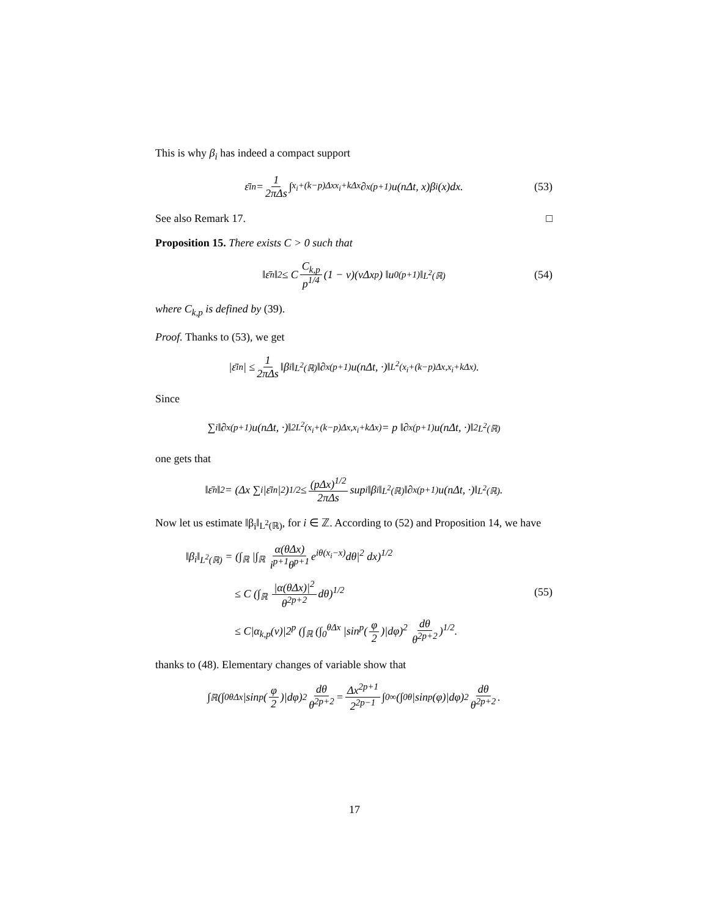This is why β<sub>i</sub> has indeed a compact support
ε̄<sub>i</sub><sup>n</sup> = 1 2πΔs ∫<sub>x<sub>i</sub>+(k−p)Δx</sub><sup>x<sub>i</sub>+kΔx</sup> ∂<sub>x</sub><sup>(p+1)</sup>u(nΔt, x)β<sub>i</sub>(x)dx. (53)
See also Remark 17. □
Proposition 15. There exists C > 0 such that
‖ε̄<sup>n</sup>‖<sub>2</sub> ≤ C C<sub>k,p</sub> p<sup>1/4</sup> (1 − ν)(vΔx<sup>p</sup>) ‖u<sub>0</sub><sup>(p+1)</sup>‖<sub>L<sup>2</sup>(ℝ)</sub> (54)
where C<sub>k,p</sub> is defined by (39).
Proof. Thanks to (53), we get
|ε̄<sub>i</sub><sup>n</sup>| ≤ 1 2πΔs ‖β<sub>i</sub>‖<sub>L<sup>2</sup>(ℝ)</sub> ‖∂<sub>x</sub><sup>(p+1)</sup>u(nΔt, ·)‖<sub>L<sup>2</sup>(x<sub>i</sub>+(k−p)Δx,x<sub>i</sub>+kΔx)</sub>.
Since
∑<sub>i</sub> ‖∂<sub>x</sub><sup>(p+1)</sup>u(nΔt, ·)‖<sup>2</sup><sub>L<sup>2</sup>(x<sub>i</sub>+(k−p)Δx,x<sub>i</sub>+kΔx)</sub> = p ‖∂<sub>x</sub><sup>(p+1)</sup>u(nΔt, ·)‖<sup>2</sup><sub>L<sup>2</sup>(ℝ)</sub>
one gets that
‖ε̄<sup>n</sup>‖<sub>2</sub> = (Δx ∑<sub>i</sub> |ε̄<sub>i</sub><sup>n</sup>|<sup>2</sup>)<sup>1/2</sup> ≤ (pΔx)<sup>1/2</sup> 2πΔs sup<sub>i</sub> ‖β<sub>i</sub>‖<sub>L<sup>2</sup>(ℝ)</sub> ‖∂<sub>x</sub><sup>(p+1)</sup>u(nΔt, ·)‖<sub>L<sup>2</sup>(ℝ)</sub>.
Now let us estimate ‖β<sub>i</sub>‖<sub>L<sup>2</sup>(ℝ)</sub>, for i ∈ ℤ. According to (52) and Proposition 14, we have
‖β<sub>i</sub>‖<sub>L<sup>2</sup>(ℝ)</sub> = (∫<sub>ℝ</sub> |∫<sub>ℝ</sub> α(θΔx) i<sup>p+1</sup>θ<sup>p+1</sup> e<sup>iθ(x<sub>i</sub>−x)</sup>dθ|<sup>2</sup> dx)<sup>1/2</sup>
≤ C (∫<sub>ℝ</sub> |α(θΔx)|<sup>2</sup> θ<sup>2p+2</sup> dθ)<sup>1/2</sup>
≤ C|α<sub>k,p</sub>(ν)|2<sup>p</sup> (∫<sub>ℝ</sub> (∫<sub>0</sub><sup>θΔx</sup> |sin<sup>p</sup>(φ 2)|dφ)<sup>2</sup> dθ θ<sup>2p+2</sup>)<sup>1/2</sup>.
(55)
thanks to (48). Elementary changes of variable show that
∫<sub>ℝ</sub> (∫<sub>0</sub><sup>θΔx</sup> |sin<sup>p</sup>(φ 2)|dφ)<sup>2</sup> dθ θ<sup>2p+2</sup> = Δx<sup>2p+1</sup> 2<sup>2p−1</sup> ∫<sub>0</sub><sup>∞</sup> (∫<sub>0</sub><sup>θ</sup> |sin<sup>p</sup>(φ)|dφ)<sup>2</sup> dθ θ<sup>2p+2</sup>.
17